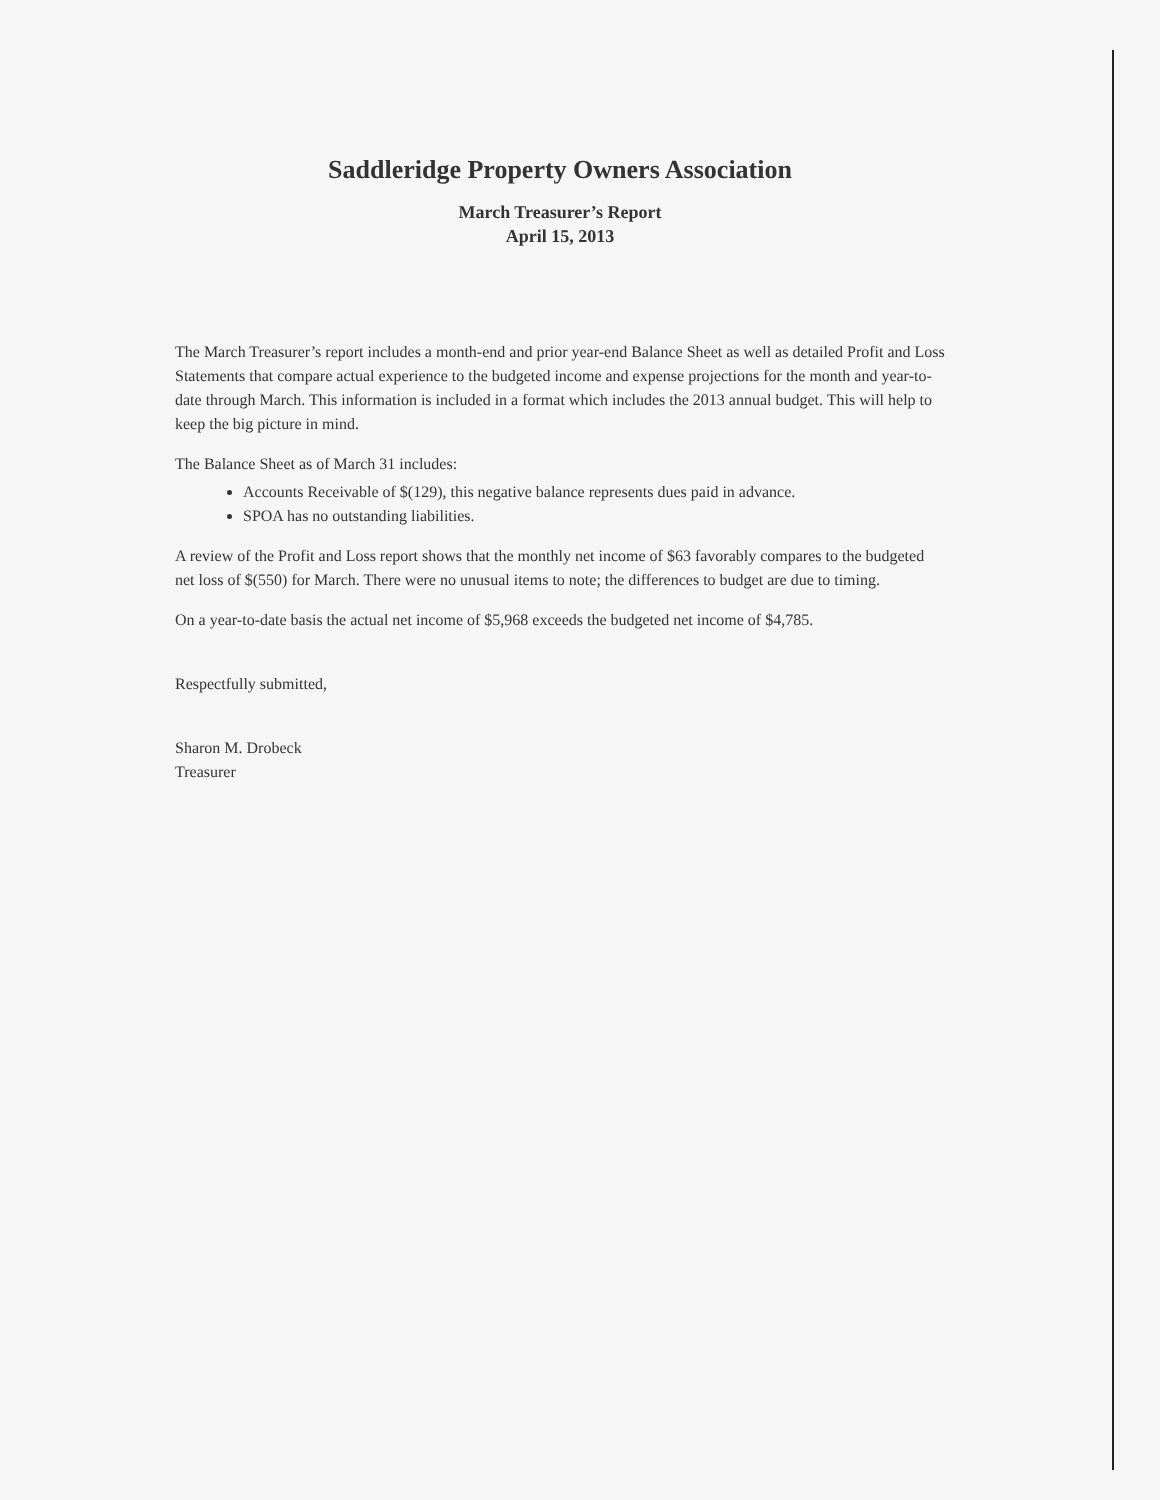Saddleridge Property Owners Association
March Treasurer’s Report
April 15, 2013
The March Treasurer’s report includes a month-end and prior year-end Balance Sheet as well as detailed Profit and Loss Statements that compare actual experience to the budgeted income and expense projections for the month and year-to-date through March. This information is included in a format which includes the 2013 annual budget. This will help to keep the big picture in mind.
The Balance Sheet as of March 31 includes:
Accounts Receivable of $(129), this negative balance represents dues paid in advance.
SPOA has no outstanding liabilities.
A review of the Profit and Loss report shows that the monthly net income of $63 favorably compares to the budgeted net loss of $(550) for March. There were no unusual items to note; the differences to budget are due to timing.
On a year-to-date basis the actual net income of $5,968 exceeds the budgeted net income of $4,785.
Respectfully submitted,
Sharon M. Drobeck
Treasurer